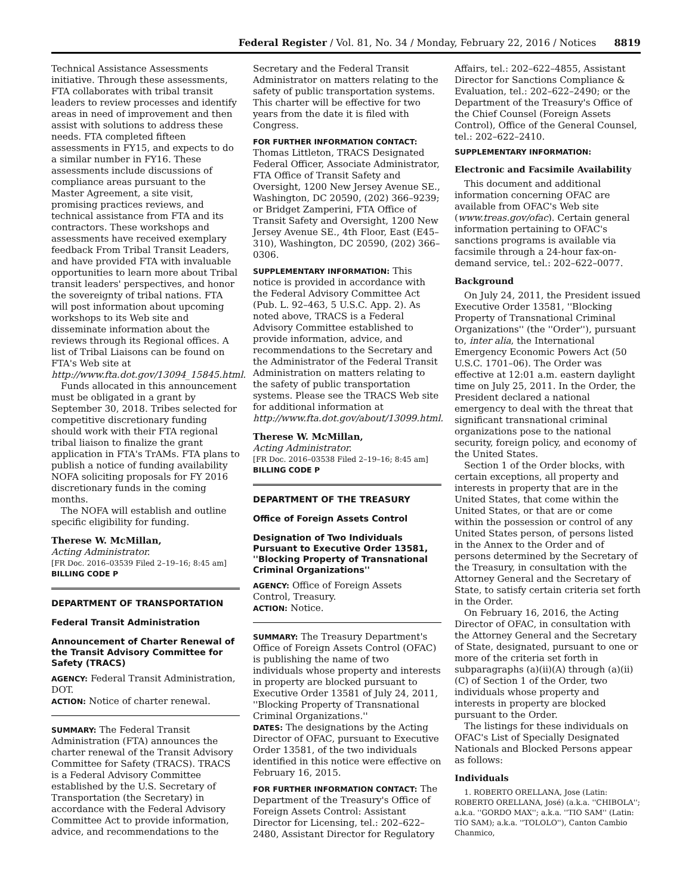Federal Register / Vol. 81, No. 34 / Monday, February 22, 2016 / Notices 8819
Technical Assistance Assessments initiative. Through these assessments, FTA collaborates with tribal transit leaders to review processes and identify areas in need of improvement and then assist with solutions to address these needs. FTA completed fifteen assessments in FY15, and expects to do a similar number in FY16. These assessments include discussions of compliance areas pursuant to the Master Agreement, a site visit, promising practices reviews, and technical assistance from FTA and its contractors. These workshops and assessments have received exemplary feedback From Tribal Transit Leaders, and have provided FTA with invaluable opportunities to learn more about Tribal transit leaders' perspectives, and honor the sovereignty of tribal nations. FTA will post information about upcoming workshops to its Web site and disseminate information about the reviews through its Regional offices. A list of Tribal Liaisons can be found on FTA's Web site at http://www.fta.dot.gov/13094_15845.html.
Funds allocated in this announcement must be obligated in a grant by September 30, 2018. Tribes selected for competitive discretionary funding should work with their FTA regional tribal liaison to finalize the grant application in FTA's TrAMs. FTA plans to publish a notice of funding availability NOFA soliciting proposals for FY 2016 discretionary funds in the coming months.
The NOFA will establish and outline specific eligibility for funding.
Therese W. McMillan,
Acting Administrator.
[FR Doc. 2016–03539 Filed 2–19–16; 8:45 am]
BILLING CODE P
DEPARTMENT OF TRANSPORTATION
Federal Transit Administration
Announcement of Charter Renewal of the Transit Advisory Committee for Safety (TRACS)
AGENCY: Federal Transit Administration, DOT.
ACTION: Notice of charter renewal.
SUMMARY: The Federal Transit Administration (FTA) announces the charter renewal of the Transit Advisory Committee for Safety (TRACS). TRACS is a Federal Advisory Committee established by the U.S. Secretary of Transportation (the Secretary) in accordance with the Federal Advisory Committee Act to provide information, advice, and recommendations to the
Secretary and the Federal Transit Administrator on matters relating to the safety of public transportation systems. This charter will be effective for two years from the date it is filed with Congress.
FOR FURTHER INFORMATION CONTACT: Thomas Littleton, TRACS Designated Federal Officer, Associate Administrator, FTA Office of Transit Safety and Oversight, 1200 New Jersey Avenue SE., Washington, DC 20590, (202) 366–9239; or Bridget Zamperini, FTA Office of Transit Safety and Oversight, 1200 New Jersey Avenue SE., 4th Floor, East (E45–310), Washington, DC 20590, (202) 366–0306.
SUPPLEMENTARY INFORMATION: This notice is provided in accordance with the Federal Advisory Committee Act (Pub. L. 92–463, 5 U.S.C. App. 2). As noted above, TRACS is a Federal Advisory Committee established to provide information, advice, and recommendations to the Secretary and the Administrator of the Federal Transit Administration on matters relating to the safety of public transportation systems. Please see the TRACS Web site for additional information at http://www.fta.dot.gov/about/13099.html.
Therese W. McMillan,
Acting Administrator.
[FR Doc. 2016–03538 Filed 2–19–16; 8:45 am]
BILLING CODE P
DEPARTMENT OF THE TREASURY
Office of Foreign Assets Control
Designation of Two Individuals Pursuant to Executive Order 13581, ''Blocking Property of Transnational Criminal Organizations''
AGENCY: Office of Foreign Assets Control, Treasury.
ACTION: Notice.
SUMMARY: The Treasury Department's Office of Foreign Assets Control (OFAC) is publishing the name of two individuals whose property and interests in property are blocked pursuant to Executive Order 13581 of July 24, 2011, ''Blocking Property of Transnational Criminal Organizations.''
DATES: The designations by the Acting Director of OFAC, pursuant to Executive Order 13581, of the two individuals identified in this notice were effective on February 16, 2015.
FOR FURTHER INFORMATION CONTACT: The Department of the Treasury's Office of Foreign Assets Control: Assistant Director for Licensing, tel.: 202–622–2480, Assistant Director for Regulatory
Affairs, tel.: 202–622–4855, Assistant Director for Sanctions Compliance & Evaluation, tel.: 202–622–2490; or the Department of the Treasury's Office of the Chief Counsel (Foreign Assets Control), Office of the General Counsel, tel.: 202–622–2410.
SUPPLEMENTARY INFORMATION:
Electronic and Facsimile Availability
This document and additional information concerning OFAC are available from OFAC's Web site (www.treas.gov/ofac). Certain general information pertaining to OFAC's sanctions programs is available via facsimile through a 24-hour fax-on-demand service, tel.: 202–622–0077.
Background
On July 24, 2011, the President issued Executive Order 13581, ''Blocking Property of Transnational Criminal Organizations'' (the ''Order''), pursuant to, inter alia, the International Emergency Economic Powers Act (50 U.S.C. 1701–06). The Order was effective at 12:01 a.m. eastern daylight time on July 25, 2011. In the Order, the President declared a national emergency to deal with the threat that significant transnational criminal organizations pose to the national security, foreign policy, and economy of the United States.
Section 1 of the Order blocks, with certain exceptions, all property and interests in property that are in the United States, that come within the United States, or that are or come within the possession or control of any United States person, of persons listed in the Annex to the Order and of persons determined by the Secretary of the Treasury, in consultation with the Attorney General and the Secretary of State, to satisfy certain criteria set forth in the Order.
On February 16, 2016, the Acting Director of OFAC, in consultation with the Attorney General and the Secretary of State, designated, pursuant to one or more of the criteria set forth in subparagraphs (a)(ii)(A) through (a)(ii)(C) of Section 1 of the Order, two individuals whose property and interests in property are blocked pursuant to the Order.
The listings for these individuals on OFAC's List of Specially Designated Nationals and Blocked Persons appear as follows:
Individuals
1. ROBERTO ORELLANA, Jose (Latin: ROBERTO ORELLANA, José) (a.k.a. ''CHIBOLA''; a.k.a. ''GORDO MAX''; a.k.a. ''TIO SAM'' (Latin: TÍO SAM); a.k.a. ''TOLOLO''), Canton Cambio Chanmico,